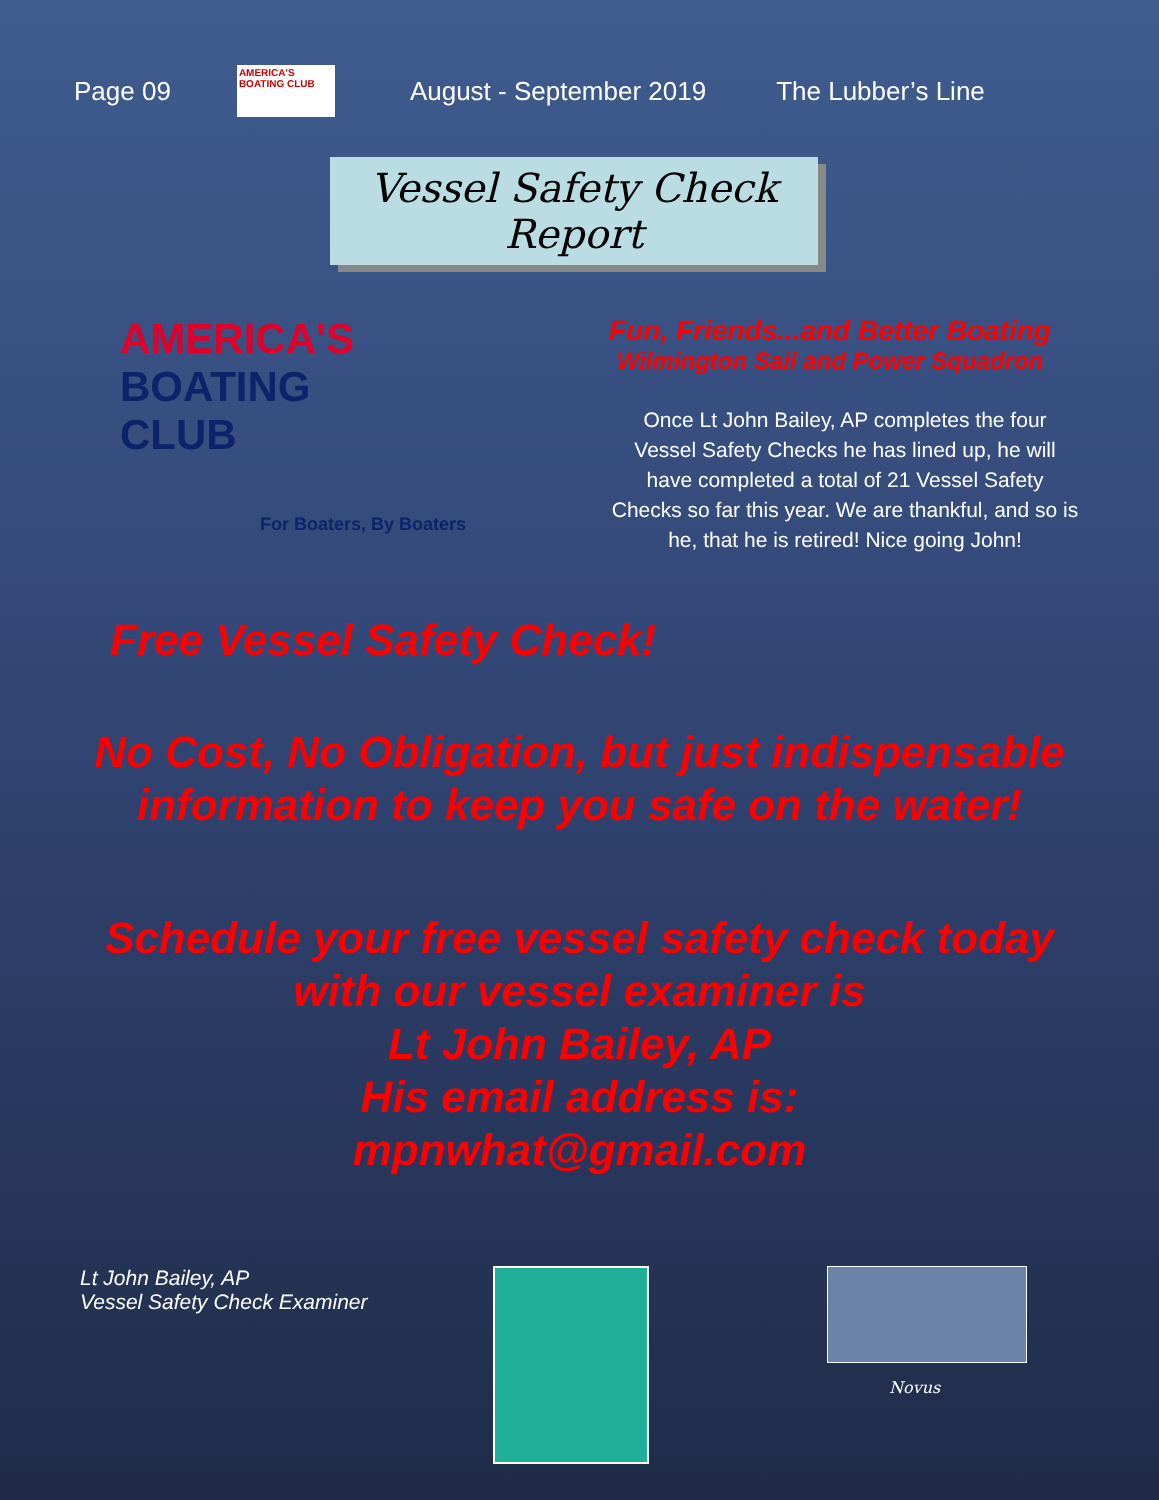Page 09
AMERICA'S BOATING CLUB
August - September 2019 The Lubber’s Line
Vessel Safety Check Report
AMERICA'S
BOATING
CLUB
For Boaters, By Boaters
Fun, Friends...and Better Boating
Wilmington Sail and Power Squadron
Once Lt John Bailey, AP completes the four Vessel Safety Checks he has lined up, he will have completed a total of 21 Vessel Safety Checks so far this year. We are thankful, and so is he, that he is retired! Nice going John!
Free Vessel Safety Check!
No Cost, No Obligation, but just indispensable information to keep you safe on the water!
Schedule your free vessel safety check today with our vessel examiner is
Lt John Bailey, AP
His email address is:
mpnwhat@gmail.com
Lt John Bailey, AP
Vessel Safety Check Examiner
Novus